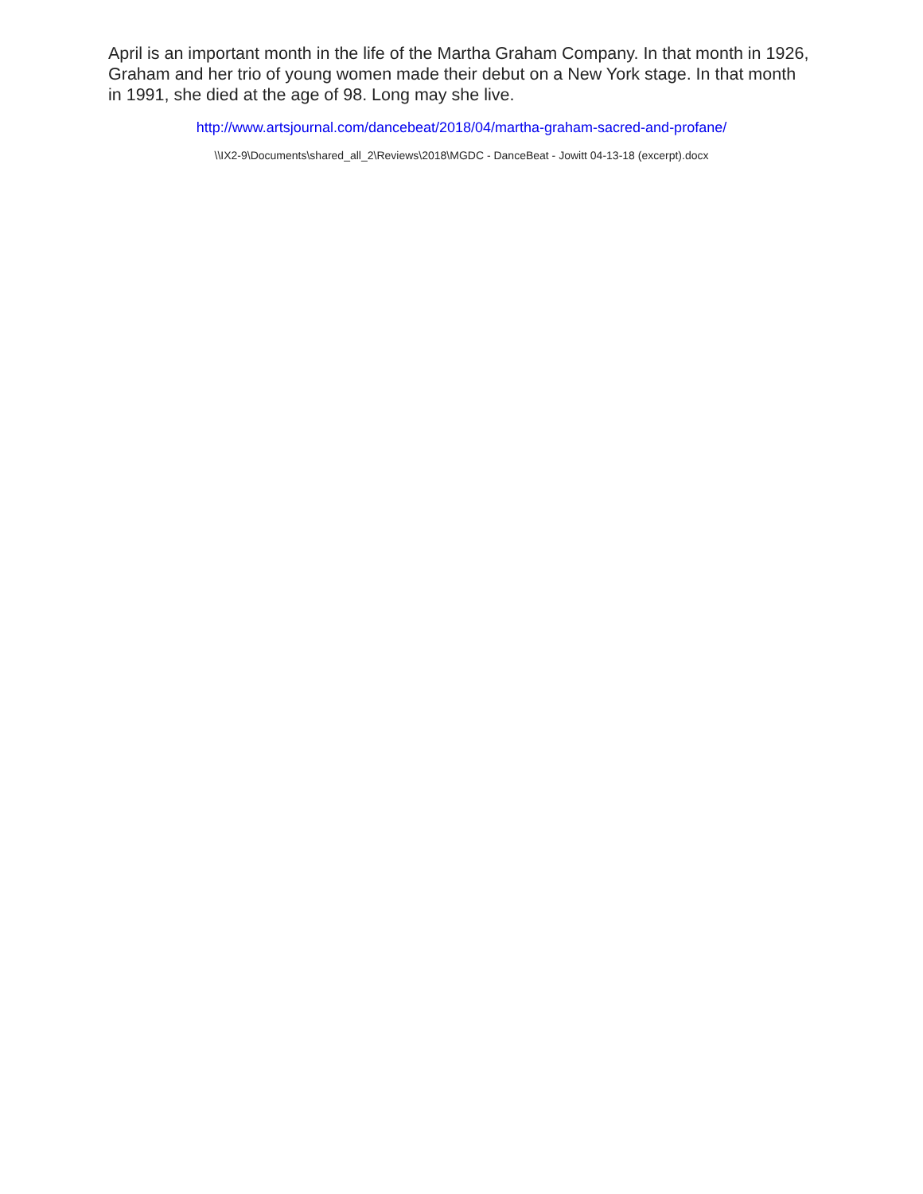April is an important month in the life of the Martha Graham Company. In that month in 1926, Graham and her trio of young women made their debut on a New York stage. In that month in 1991, she died at the age of 98. Long may she live.
http://www.artsjournal.com/dancebeat/2018/04/martha-graham-sacred-and-profane/
\\IX2-9\Documents\shared_all_2\Reviews\2018\MGDC - DanceBeat - Jowitt 04-13-18 (excerpt).docx